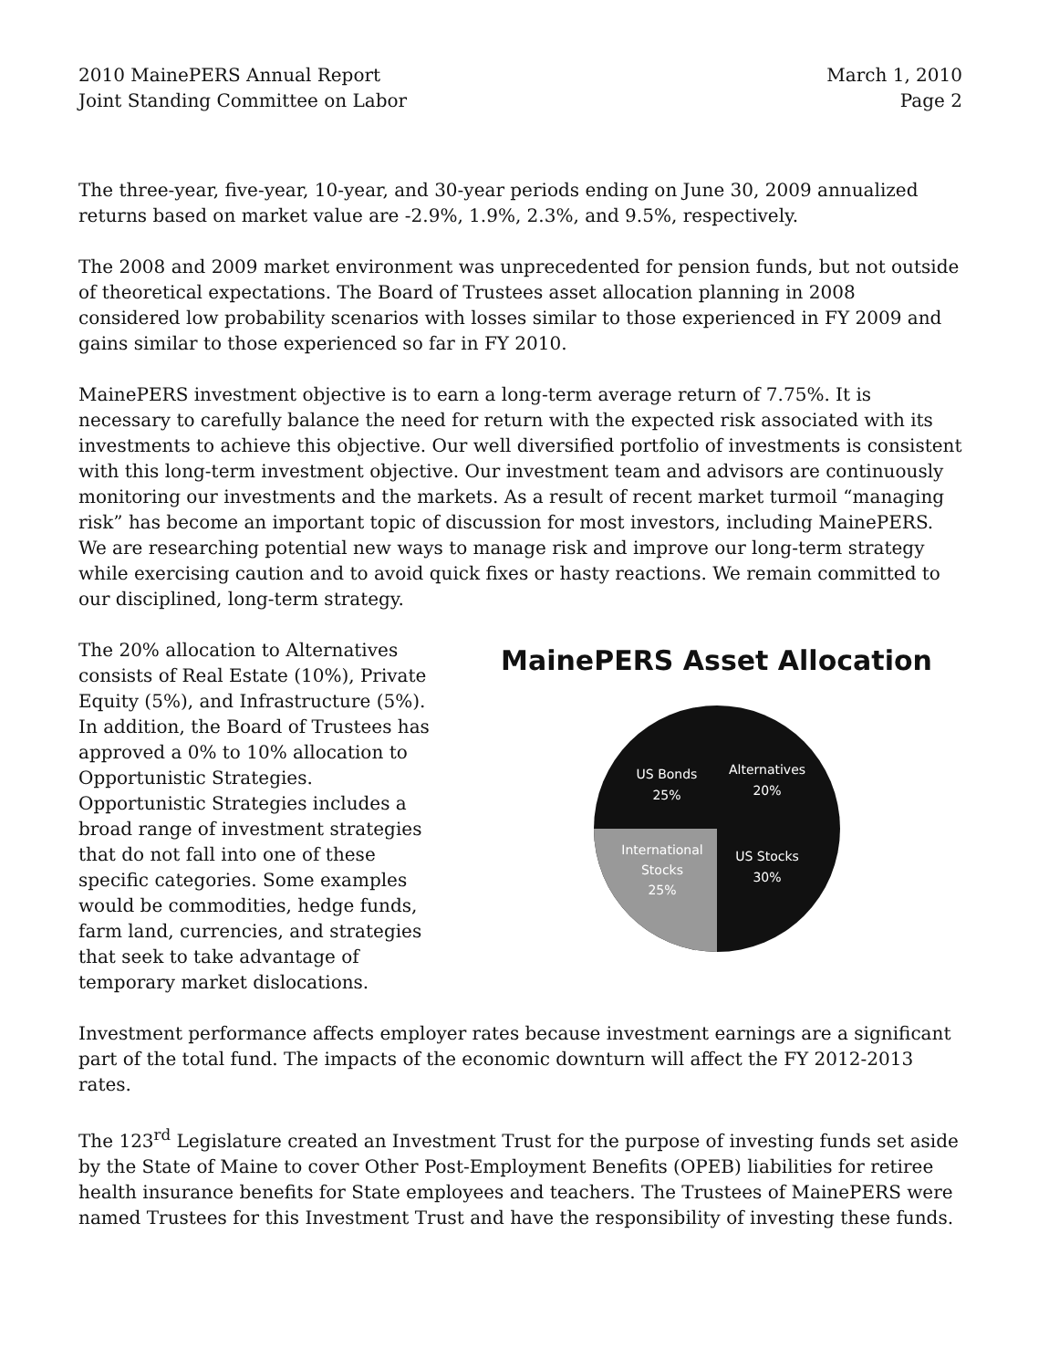2010 MainePERS Annual Report
Joint Standing Committee on Labor
March 1, 2010
Page 2
The three-year, five-year, 10-year, and 30-year periods ending on June 30, 2009 annualized returns based on market value are -2.9%, 1.9%, 2.3%, and 9.5%, respectively.
The 2008 and 2009 market environment was unprecedented for pension funds, but not outside of theoretical expectations. The Board of Trustees asset allocation planning in 2008 considered low probability scenarios with losses similar to those experienced in FY 2009 and gains similar to those experienced so far in FY 2010.
MainePERS investment objective is to earn a long-term average return of 7.75%. It is necessary to carefully balance the need for return with the expected risk associated with its investments to achieve this objective. Our well diversified portfolio of investments is consistent with this long-term investment objective. Our investment team and advisors are continuously monitoring our investments and the markets. As a result of recent market turmoil “managing risk” has become an important topic of discussion for most investors, including MainePERS. We are researching potential new ways to manage risk and improve our long-term strategy while exercising caution and to avoid quick fixes or hasty reactions. We remain committed to our disciplined, long-term strategy.
The 20% allocation to Alternatives consists of Real Estate (10%), Private Equity (5%), and Infrastructure (5%). In addition, the Board of Trustees has approved a 0% to 10% allocation to Opportunistic Strategies. Opportunistic Strategies includes a broad range of investment strategies that do not fall into one of these specific categories. Some examples would be commodities, hedge funds, farm land, currencies, and strategies that seek to take advantage of temporary market dislocations.
MainePERS Asset Allocation
US Bonds
25%
Alternatives
20%
US Stocks
30%
International
Stocks
25%
Investment performance affects employer rates because investment earnings are a significant part of the total fund. The impacts of the economic downturn will affect the FY 2012-2013 rates.
The 123<sup>rd</sup> Legislature created an Investment Trust for the purpose of investing funds set aside by the State of Maine to cover Other Post-Employment Benefits (OPEB) liabilities for retiree health insurance benefits for State employees and teachers. The Trustees of MainePERS were named Trustees for this Investment Trust and have the responsibility of investing these funds.